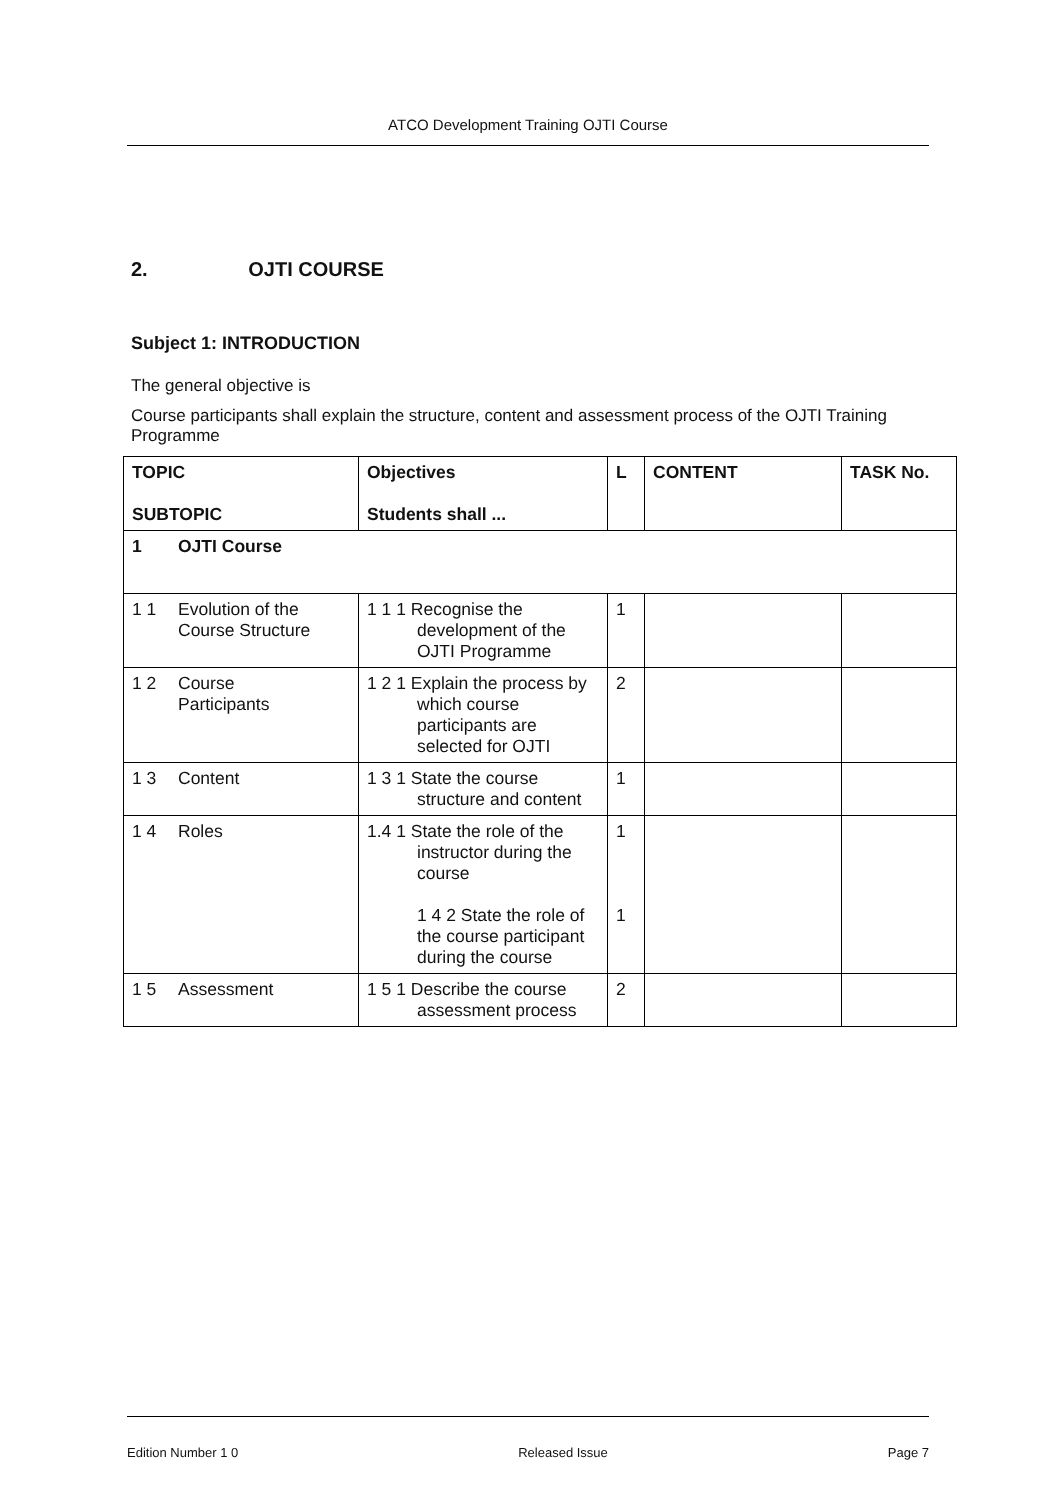ATCO Development Training OJTI Course
2. OJTI COURSE
Subject 1: INTRODUCTION
The general objective is
Course participants shall explain the structure, content and assessment process of the OJTI Training Programme
| TOPIC SUBTOPIC | Objectives Students shall ... | L | CONTENT | TASK No. |
| --- | --- | --- | --- | --- |
| 1 OJTI Course | | | | |
| 1 1 Evolution of the Course Structure | 1 1 1 Recognise the development of the OJTI Programme | 1 | | |
| 1 2 Course Participants | 1 2 1 Explain the process by which course participants are selected for OJTI | 2 | | |
| 1 3 Content | 1 3 1 State the course structure and content | 1 | | |
| 1 4 Roles | 1.4 1 State the role of the instructor during the course 1 4 2 State the role of the course participant during the course | 1 1 | | |
| 1 5 Assessment | 1 5 1 Describe the course assessment process | 2 | | |
Edition Number 1 0 Released Issue Page 7